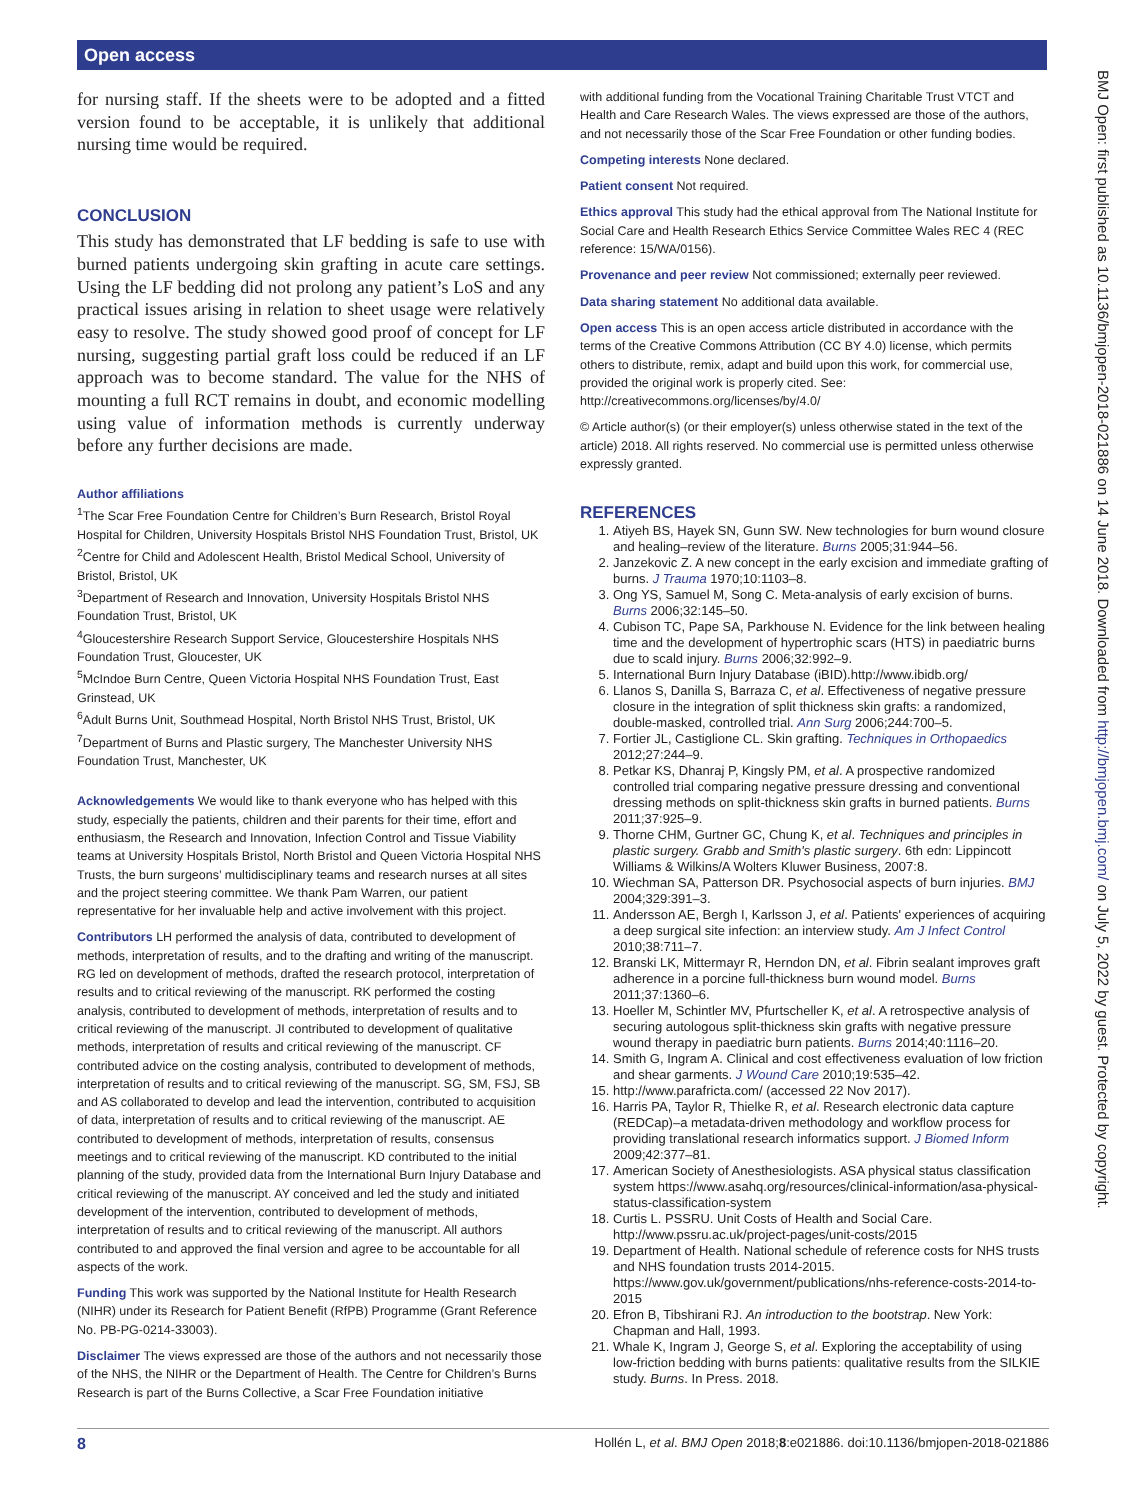Open access
for nursing staff. If the sheets were to be adopted and a fitted version found to be acceptable, it is unlikely that additional nursing time would be required.
CONCLUSION
This study has demonstrated that LF bedding is safe to use with burned patients undergoing skin grafting in acute care settings. Using the LF bedding did not prolong any patient’s LoS and any practical issues arising in relation to sheet usage were relatively easy to resolve. The study showed good proof of concept for LF nursing, suggesting partial graft loss could be reduced if an LF approach was to become standard. The value for the NHS of mounting a full RCT remains in doubt, and economic modelling using value of information methods is currently underway before any further decisions are made.
Author affiliations
<sup>1</sup> The Scar Free Foundation Centre for Children’s Burn Research, Bristol Royal Hospital for Children, University Hospitals Bristol NHS Foundation Trust, Bristol, UK
<sup>2</sup> Centre for Child and Adolescent Health, Bristol Medical School, University of Bristol, Bristol, UK
<sup>3</sup> Department of Research and Innovation, University Hospitals Bristol NHS Foundation Trust, Bristol, UK
<sup>4</sup> Gloucestershire Research Support Service, Gloucestershire Hospitals NHS Foundation Trust, Gloucester, UK
<sup>5</sup> McIndoe Burn Centre, Queen Victoria Hospital NHS Foundation Trust, East Grinstead, UK
<sup>6</sup> Adult Burns Unit, Southmead Hospital, North Bristol NHS Trust, Bristol, UK
<sup>7</sup> Department of Burns and Plastic surgery, The Manchester University NHS Foundation Trust, Manchester, UK
Acknowledgements We would like to thank everyone who has helped with this study, especially the patients, children and their parents for their time, effort and enthusiasm, the Research and Innovation, Infection Control and Tissue Viability teams at University Hospitals Bristol, North Bristol and Queen Victoria Hospital NHS Trusts, the burn surgeons’ multidisciplinary teams and research nurses at all sites and the project steering committee. We thank Pam Warren, our patient representative for her invaluable help and active involvement with this project.
Contributors LH performed the analysis of data, contributed to development of methods, interpretation of results, and to the drafting and writing of the manuscript. RG led on development of methods, drafted the research protocol, interpretation of results and to critical reviewing of the manuscript. RK performed the costing analysis, contributed to development of methods, interpretation of results and to critical reviewing of the manuscript. JI contributed to development of qualitative methods, interpretation of results and critical reviewing of the manuscript. CF contributed advice on the costing analysis, contributed to development of methods, interpretation of results and to critical reviewing of the manuscript. SG, SM, FSJ, SB and AS collaborated to develop and lead the intervention, contributed to acquisition of data, interpretation of results and to critical reviewing of the manuscript. AE contributed to development of methods, interpretation of results, consensus meetings and to critical reviewing of the manuscript. KD contributed to the initial planning of the study, provided data from the International Burn Injury Database and critical reviewing of the manuscript. AY conceived and led the study and initiated development of the intervention, contributed to development of methods, interpretation of results and to critical reviewing of the manuscript. All authors contributed to and approved the final version and agree to be accountable for all aspects of the work.
Funding This work was supported by the National Institute for Health Research (NIHR) under its Research for Patient Benefit (RfPB) Programme (Grant Reference No. PB-PG-0214-33003).
Disclaimer The views expressed are those of the authors and not necessarily those of the NHS, the NIHR or the Department of Health. The Centre for Children’s Burns Research is part of the Burns Collective, a Scar Free Foundation initiative
with additional funding from the Vocational Training Charitable Trust VTCT and Health and Care Research Wales. The views expressed are those of the authors, and not necessarily those of the Scar Free Foundation or other funding bodies.
Competing interests None declared.
Patient consent Not required.
Ethics approval This study had the ethical approval from The National Institute for Social Care and Health Research Ethics Service Committee Wales REC 4 (REC reference: 15/WA/0156).
Provenance and peer review Not commissioned; externally peer reviewed.
Data sharing statement No additional data available.
Open access This is an open access article distributed in accordance with the terms of the Creative Commons Attribution (CC BY 4.0) license, which permits others to distribute, remix, adapt and build upon this work, for commercial use, provided the original work is properly cited. See: http://creativecommons.org/licenses/by/4.0/
© Article author(s) (or their employer(s) unless otherwise stated in the text of the article) 2018. All rights reserved. No commercial use is permitted unless otherwise expressly granted.
REFERENCES
1. Atiyeh BS, Hayek SN, Gunn SW. New technologies for burn wound closure and healing–review of the literature. Burns 2005;31:944–56.
2. Janzekovic Z. A new concept in the early excision and immediate grafting of burns. J Trauma 1970;10:1103–8.
3. Ong YS, Samuel M, Song C. Meta-analysis of early excision of burns. Burns 2006;32:145–50.
4. Cubison TC, Pape SA, Parkhouse N. Evidence for the link between healing time and the development of hypertrophic scars (HTS) in paediatric burns due to scald injury. Burns 2006;32:992–9.
5. International Burn Injury Database (iBID).http://www.ibidb.org/
6. Llanos S, Danilla S, Barraza C, et al. Effectiveness of negative pressure closure in the integration of split thickness skin grafts: a randomized, double-masked, controlled trial. Ann Surg 2006;244:700–5.
7. Fortier JL, Castiglione CL. Skin grafting. Techniques in Orthopaedics 2012;27:244–9.
8. Petkar KS, Dhanraj P, Kingsly PM, et al. A prospective randomized controlled trial comparing negative pressure dressing and conventional dressing methods on split-thickness skin grafts in burned patients. Burns 2011;37:925–9.
9. Thorne CHM, Gurtner GC, Chung K, et al. Techniques and principles in plastic surgery. Grabb and Smith's plastic surgery. 6th edn: Lippincott Williams & Wilkins/A Wolters Kluwer Business, 2007:8.
10. Wiechman SA, Patterson DR. Psychosocial aspects of burn injuries. BMJ 2004;329:391–3.
11. Andersson AE, Bergh I, Karlsson J, et al. Patients' experiences of acquiring a deep surgical site infection: an interview study. Am J Infect Control 2010;38:711–7.
12. Branski LK, Mittermayr R, Herndon DN, et al. Fibrin sealant improves graft adherence in a porcine full-thickness burn wound model. Burns 2011;37:1360–6.
13. Hoeller M, Schintler MV, Pfurtscheller K, et al. A retrospective analysis of securing autologous split-thickness skin grafts with negative pressure wound therapy in paediatric burn patients. Burns 2014;40:1116–20.
14. Smith G, Ingram A. Clinical and cost effectiveness evaluation of low friction and shear garments. J Wound Care 2010;19:535–42.
15. http://www.parafricta.com/ (accessed 22 Nov 2017).
16. Harris PA, Taylor R, Thielke R, et al. Research electronic data capture (REDCap)–a metadata-driven methodology and workflow process for providing translational research informatics support. J Biomed Inform 2009;42:377–81.
17. American Society of Anesthesiologists. ASA physical status classification system https://www.asahq.org/resources/clinical-information/asa-physical-status-classification-system
18. Curtis L. PSSRU. Unit Costs of Health and Social Care. http://www.pssru.ac.uk/project-pages/unit-costs/2015
19. Department of Health. National schedule of reference costs for NHS trusts and NHS foundation trusts 2014-2015. https://www.gov.uk/government/publications/nhs-reference-costs-2014-to-2015
20. Efron B, Tibshirani RJ. An introduction to the bootstrap. New York: Chapman and Hall, 1993.
21. Whale K, Ingram J, George S, et al. Exploring the acceptability of using low-friction bedding with burns patients: qualitative results from the SILKIE study. Burns. In Press. 2018.
BMJ Open: first published as 10.1136/bmjopen-2018-021886 on 14 June 2018. Downloaded from http://bmjopen.bmj.com/ on July 5, 2022 by guest. Protected by copyright.
8 Hollén L, et al. BMJ Open 2018;8:e021886. doi:10.1136/bmjopen-2018-021886